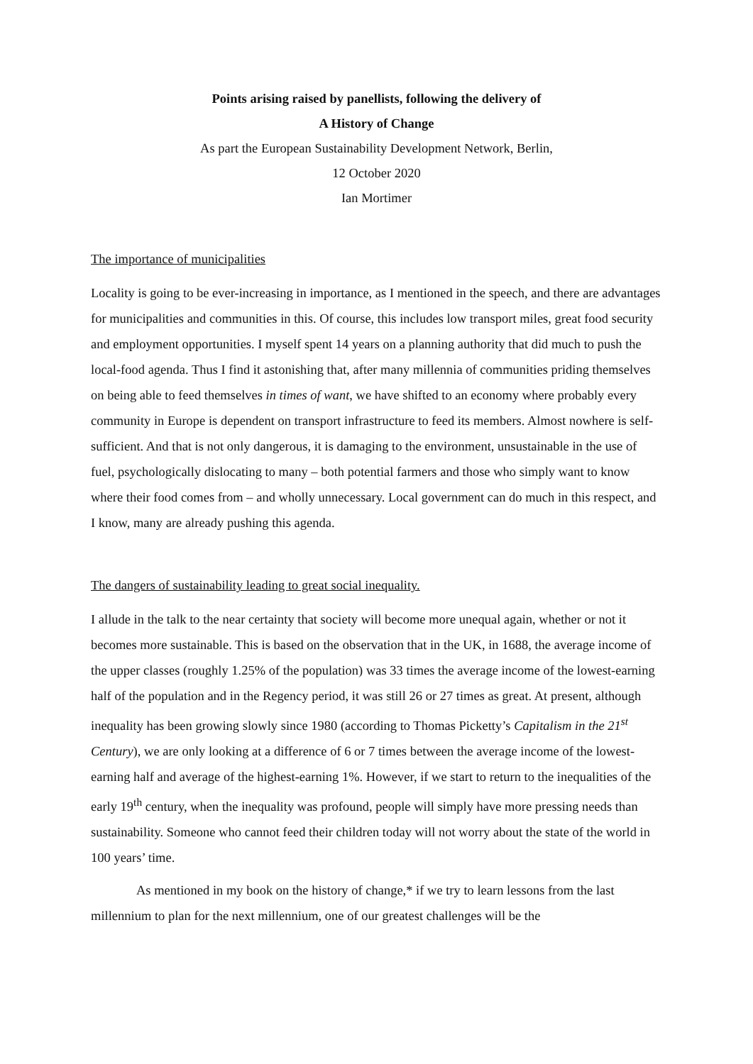Points arising raised by panellists, following the delivery of
A History of Change
As part the European Sustainability Development Network, Berlin,
12 October 2020
Ian Mortimer
The importance of municipalities
Locality is going to be ever-increasing in importance, as I mentioned in the speech, and there are advantages for municipalities and communities in this. Of course, this includes low transport miles, great food security and employment opportunities. I myself spent 14 years on a planning authority that did much to push the local-food agenda. Thus I find it astonishing that, after many millennia of communities priding themselves on being able to feed themselves in times of want, we have shifted to an economy where probably every community in Europe is dependent on transport infrastructure to feed its members. Almost nowhere is self-sufficient. And that is not only dangerous, it is damaging to the environment, unsustainable in the use of fuel, psychologically dislocating to many – both potential farmers and those who simply want to know where their food comes from – and wholly unnecessary. Local government can do much in this respect, and I know, many are already pushing this agenda.
The dangers of sustainability leading to great social inequality.
I allude in the talk to the near certainty that society will become more unequal again, whether or not it becomes more sustainable. This is based on the observation that in the UK, in 1688, the average income of the upper classes (roughly 1.25% of the population) was 33 times the average income of the lowest-earning half of the population and in the Regency period, it was still 26 or 27 times as great. At present, although inequality has been growing slowly since 1980 (according to Thomas Picketty’s Capitalism in the 21<sup>st</sup> Century), we are only looking at a difference of 6 or 7 times between the average income of the lowest-earning half and average of the highest-earning 1%. However, if we start to return to the inequalities of the early 19<sup>th</sup> century, when the inequality was profound, people will simply have more pressing needs than sustainability. Someone who cannot feed their children today will not worry about the state of the world in 100 years’ time.
As mentioned in my book on the history of change,* if we try to learn lessons from the last millennium to plan for the next millennium, one of our greatest challenges will be the